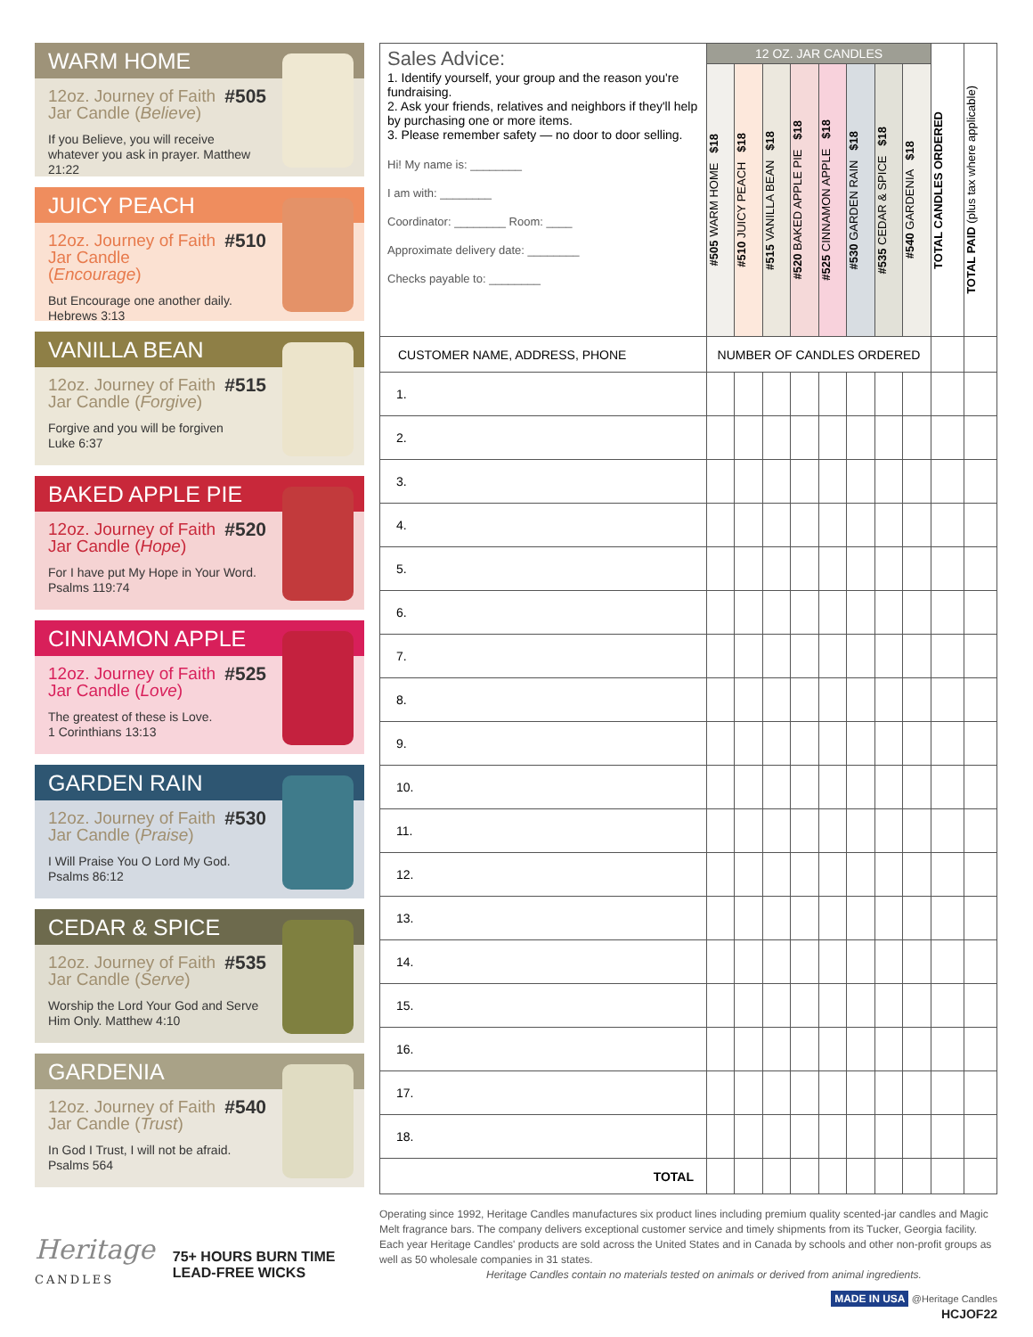WARM HOME
12oz. Journey of Faith
Jar Candle (Believe) #505
If you Believe, you will receive whatever you ask in prayer. Matthew 21:22
JUICY PEACH
12oz. Journey of Faith
Jar Candle (Encourage) #510
But Encourage one another daily.
Hebrews 3:13
VANILLA BEAN
12oz. Journey of Faith
Jar Candle (Forgive) #515
Forgive and you will be forgiven
Luke 6:37
BAKED APPLE PIE
12oz. Journey of Faith
Jar Candle (Hope) #520
For I have put My Hope in Your Word.
Psalms 119:74
CINNAMON APPLE
12oz. Journey of Faith
Jar Candle (Love) #525
The greatest of these is Love.
1 Corinthians 13:13
GARDEN RAIN
12oz. Journey of Faith
Jar Candle (Praise) #530
I Will Praise You O Lord My God.
Psalms 86:12
CEDAR & SPICE
12oz. Journey of Faith
Jar Candle (Serve) #535
Worship the Lord Your God and Serve Him Only. Matthew 4:10
GARDENIA
12oz. Journey of Faith
Jar Candle (Trust) #540
In God I Trust, I will not be afraid.
Psalms 564
| Sales Advice: 1. Identify yourself, your group and the reason you're fundraising. 2. Ask your friends, relatives and neighbors if they'll help by purchasing one or more items. 3. Please remember safety — no door to door selling. Hi! My name is: ________ I am with: ________ Coordinator: ________ Room: ____ Approximate delivery date: ________ Checks payable to: ________ | 12 OZ. JAR CANDLES | | | | | | | | TOTAL CANDLES ORDERED | TOTAL PAID (plus tax where applicable) |
| | #505 WARM HOME $18 | #510 JUICY PEACH $18 | #515 VANILLA BEAN $18 | #520 BAKED APPLE PIE $18 | #525 CINNAMON APPLE $18 | #530 GARDEN RAIN $18 | #535 CEDAR & SPICE $18 | #540 GARDENIA $18 | | |
| CUSTOMER NAME, ADDRESS, PHONE | NUMBER OF CANDLES ORDERED | | | | | | | | | |
| 1. | | | | | | | | | | |
| 2. | | | | | | | | | | |
| 3. | | | | | | | | | | |
| 4. | | | | | | | | | | |
| 5. | | | | | | | | | | |
| 6. | | | | | | | | | | |
| 7. | | | | | | | | | | |
| 8. | | | | | | | | | | |
| 9. | | | | | | | | | | |
| 10. | | | | | | | | | | |
| 11. | | | | | | | | | | |
| 12. | | | | | | | | | | |
| 13. | | | | | | | | | | |
| 14. | | | | | | | | | | |
| 15. | | | | | | | | | | |
| 16. | | | | | | | | | | |
| 17. | | | | | | | | | | |
| 18. | | | | | | | | | | |
| TOTAL | | | | | | | | | | |
Heritage
CANDLES
75+ HOURS BURN TIME
LEAD-FREE WICKS
Operating since 1992, Heritage Candles manufactures six product lines including premium quality scented-jar candles and Magic Melt fragrance bars. The company delivers exceptional customer service and timely shipments from its Tucker, Georgia facility. Each year Heritage Candles' products are sold across the United States and in Canada by schools and other non-profit groups as well as 50 wholesale companies in 31 states.
Heritage Candles contain no materials tested on animals or derived from animal ingredients.
MADE IN USA @Heritage Candles
HCJOF22